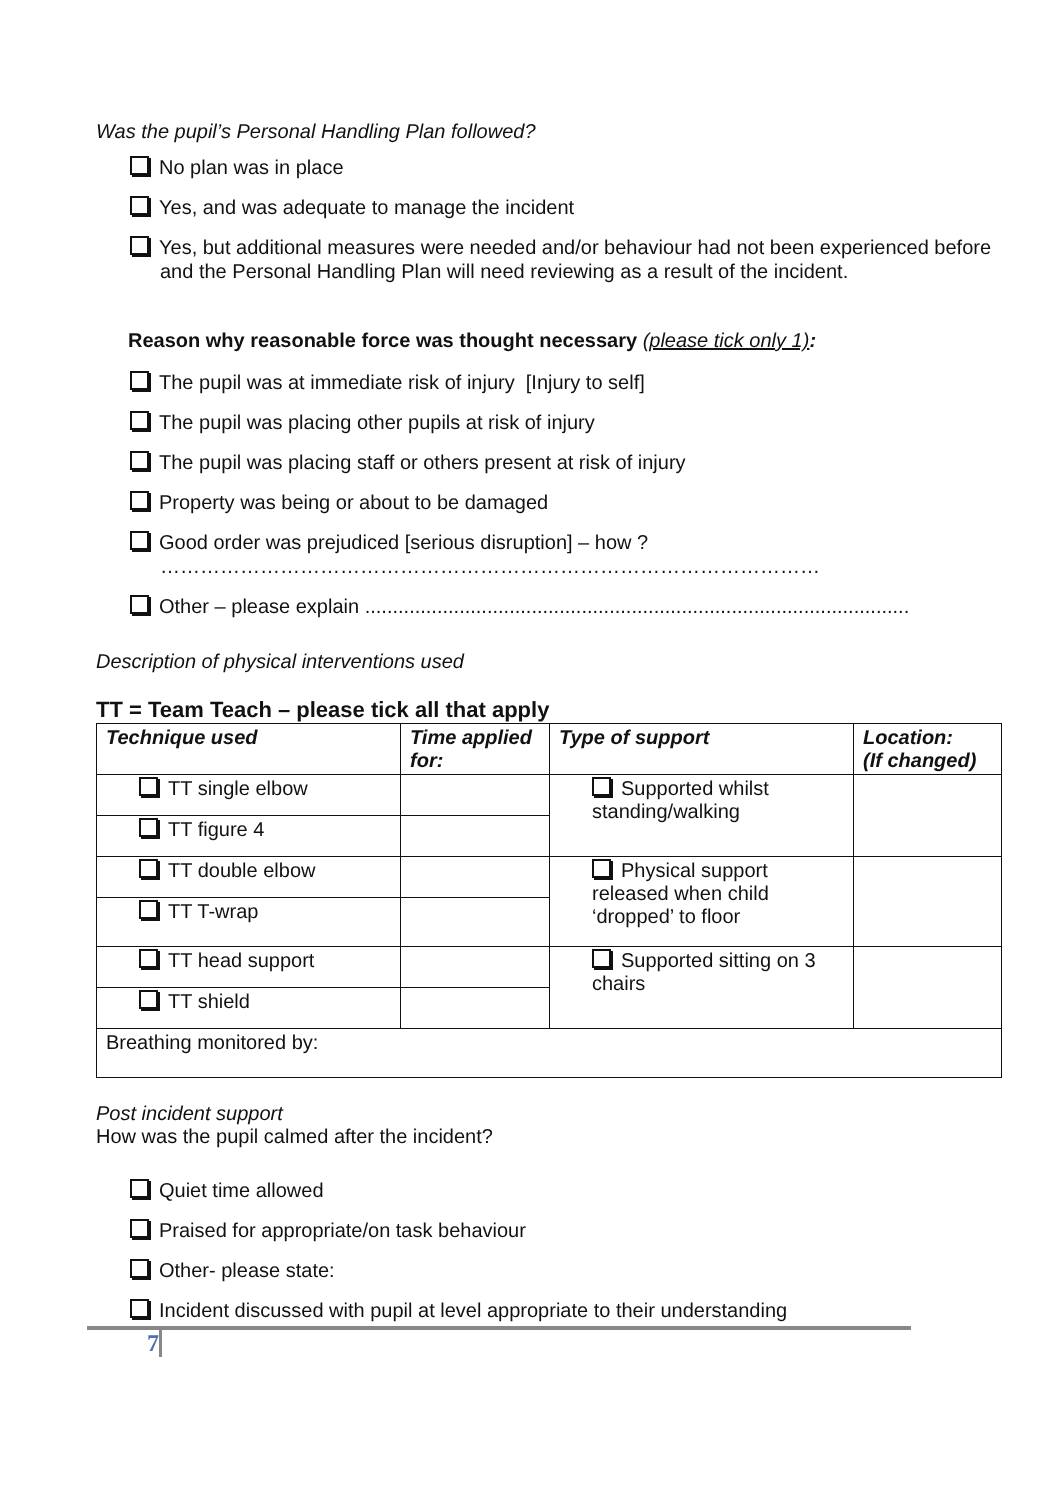Was the pupil’s Personal Handling Plan followed?
No plan was in place
Yes, and was adequate to manage the incident
Yes, but additional measures were needed and/or behaviour had not been experienced before and the Personal Handling Plan will need reviewing as a result of the incident.
Reason why reasonable force was thought necessary (please tick only 1):
The pupil was at immediate risk of injury [Injury to self]
The pupil was placing other pupils at risk of injury
The pupil was placing staff or others present at risk of injury
Property was being or about to be damaged
Good order was prejudiced [serious disruption] – how ?
………………………………………………………………………………………
Other – please explain ..................................................................................................
Description of physical interventions used
TT = Team Teach – please tick all that apply
| Technique used | Time applied for: | Type of support | Location: (If changed) |
| --- | --- | --- | --- |
| TT single elbow | | Supported whilst standing/walking | |
| TT figure 4 | | | |
| TT double elbow | | Physical support released when child ‘dropped’ to floor | |
| TT T-wrap | | | |
| TT head support | | Supported sitting on 3 chairs | |
| TT shield | | | |
| Breathing monitored by: | | | |
Post incident support
How was the pupil calmed after the incident?
Quiet time allowed
Praised for appropriate/on task behaviour
Other- please state:
Incident discussed with pupil at level appropriate to their understanding
7